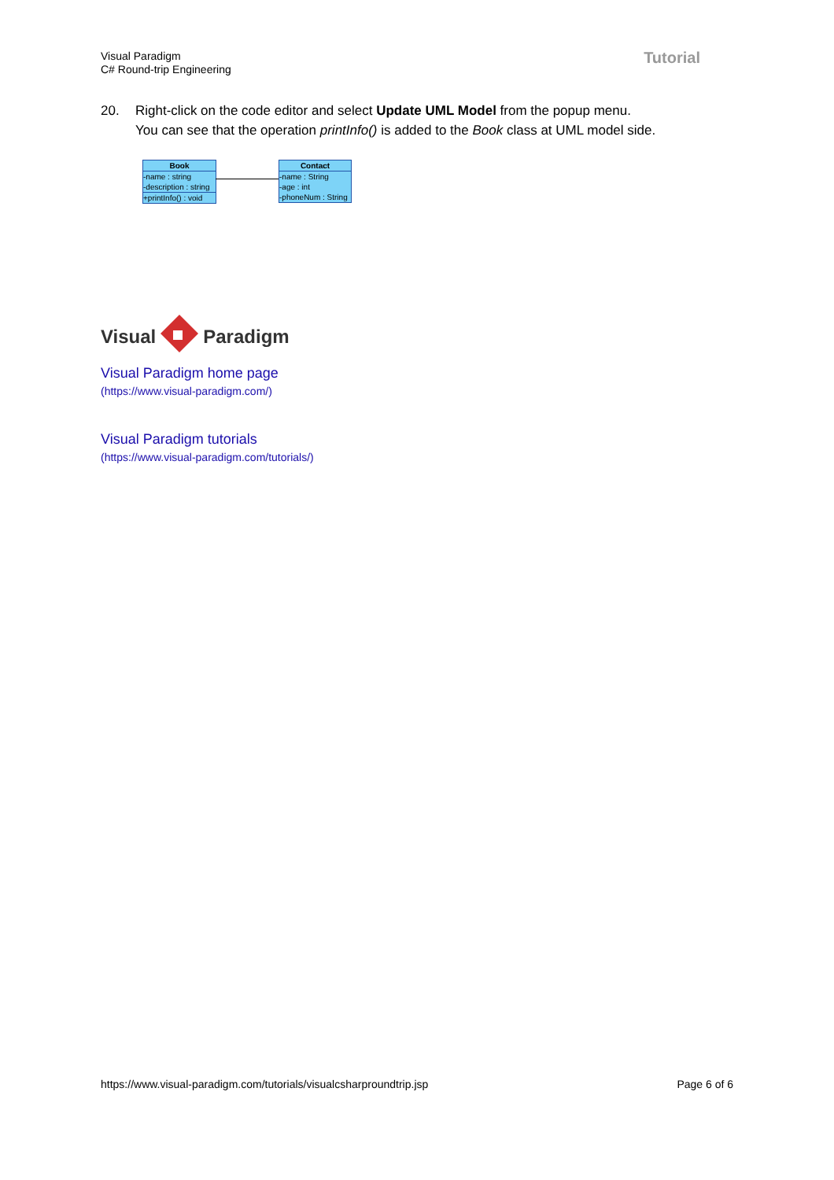Visual Paradigm
C# Round-trip Engineering
Tutorial
20. Right-click on the code editor and select Update UML Model from the popup menu.
You can see that the operation printInfo() is added to the Book class at UML model side.
Book
-name : string
-description : string
+printInfo() : void
Contact
-name : String
-age : int
-phoneNum : String
Visual Paradigm
Visual Paradigm home page
(https://www.visual-paradigm.com/)
Visual Paradigm tutorials
(https://www.visual-paradigm.com/tutorials/)
https://www.visual-paradigm.com/tutorials/visualcsharproundtrip.jsp Page 6 of 6